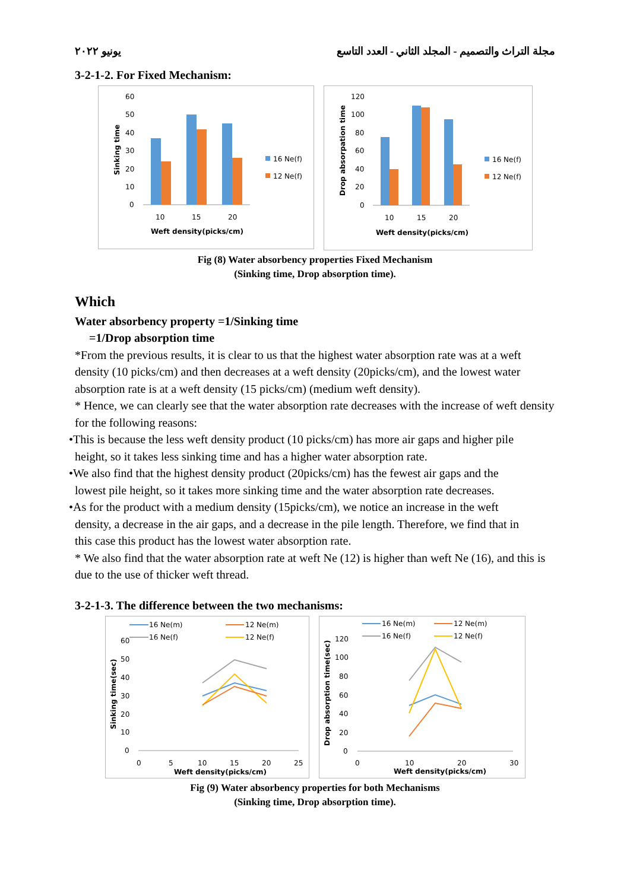يونيو ٢٠٢٢ مجلة التراث والتصميم - المجلد الثاني - العدد التاسع
3-2-1-2. For Fixed Mechanism:
60
50
40
30
20
10
0
10
15
20
Weft density(picks/cm)
Sinking time
16 Ne(f)
12 Ne(f)
120
100
80
60
40
20
0
10
15
20
Weft density(picks/cm)
Drop absorpation time
16 Ne(f)
12 Ne(f)
Fig (8) Water absorbency properties Fixed Mechanism
(Sinking time, Drop absorption time).
Which
Water absorbency property =1/Sinking time
=1/Drop absorption time
*From the previous results, it is clear to us that the highest water absorption rate was at a weft density (10 picks/cm) and then decreases at a weft density (20picks/cm), and the lowest water absorption rate is at a weft density (15 picks/cm) (medium weft density).
* Hence, we can clearly see that the water absorption rate decreases with the increase of weft density for the following reasons:
•This is because the less weft density product (10 picks/cm) has more air gaps and higher pile
height, so it takes less sinking time and has a higher water absorption rate.
•We also find that the highest density product (20picks/cm) has the fewest air gaps and the
lowest pile height, so it takes more sinking time and the water absorption rate decreases.
•As for the product with a medium density (15picks/cm), we notice an increase in the weft
density, a decrease in the air gaps, and a decrease in the pile length. Therefore, we find that in
this case this product has the lowest water absorption rate.
* We also find that the water absorption rate at weft Ne (12) is higher than weft Ne (16), and this is due to the use of thicker weft thread.
3-2-1-3. The difference between the two mechanisms:
16 Ne(m)
12 Ne(m)
16 Ne(f)
12 Ne(f)
60
50
40
30
20
10
0
0
5
10
15
20
25
Weft density(picks/cm)
Sinking time(sec)
16 Ne(m)
12 Ne(m)
16 Ne(f)
12 Ne(f)
120
100
80
60
40
20
0
0
10
20
30
Weft density(picks/cm)
Drop absorption time(sec)
Fig (9) Water absorbency properties for both Mechanisms
(Sinking time, Drop absorption time).